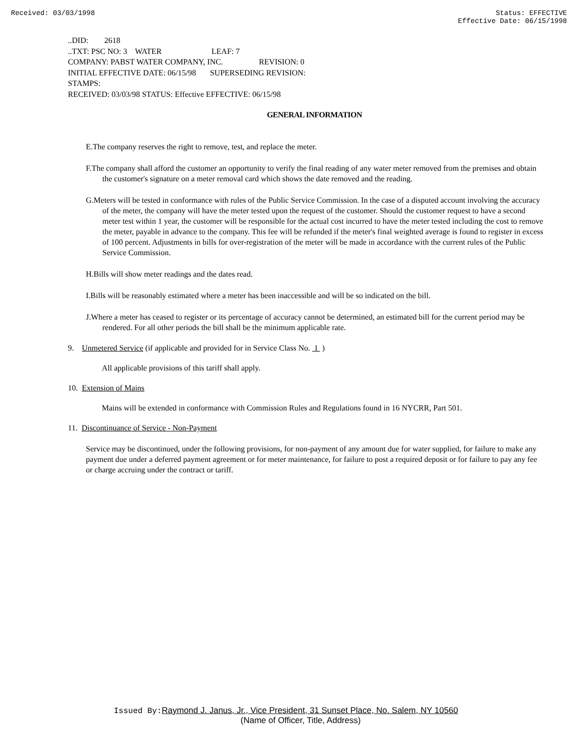Received: 03/03/1998 Status: EFFECTIVE
Effective Date: 06/15/1998
..DID: 2618
..TXT: PSC NO: 3 WATER LEAF: 7
COMPANY: PABST WATER COMPANY, INC. REVISION: 0
INITIAL EFFECTIVE DATE: 06/15/98 SUPERSEDING REVISION:
STAMPS:
RECEIVED: 03/03/98 STATUS: Effective EFFECTIVE: 06/15/98
GENERAL INFORMATION
E.The company reserves the right to remove, test, and replace the meter.
F.The company shall afford the customer an opportunity to verify the final reading of any water meter removed from the premises and obtain the customer's signature on a meter removal card which shows the date removed and the reading.
G.Meters will be tested in conformance with rules of the Public Service Commission. In the case of a disputed account involving the accuracy of the meter, the company will have the meter tested upon the request of the customer. Should the customer request to have a second meter test within 1 year, the customer will be responsible for the actual cost incurred to have the meter tested including the cost to remove the meter, payable in advance to the company. This fee will be refunded if the meter's final weighted average is found to register in excess of 100 percent. Adjustments in bills for over-registration of the meter will be made in accordance with the current rules of the Public Service Commission.
H.Bills will show meter readings and the dates read.
I.Bills will be reasonably estimated where a meter has been inaccessible and will be so indicated on the bill.
J.Where a meter has ceased to register or its percentage of accuracy cannot be determined, an estimated bill for the current period may be rendered. For all other periods the bill shall be the minimum applicable rate.
9. Unmetered Service (if applicable and provided for in Service Class No. 1 )
All applicable provisions of this tariff shall apply.
10. Extension of Mains
Mains will be extended in conformance with Commission Rules and Regulations found in 16 NYCRR, Part 501.
11. Discontinuance of Service - Non-Payment
Service may be discontinued, under the following provisions, for non-payment of any amount due for water supplied, for failure to make any payment due under a deferred payment agreement or for meter maintenance, for failure to post a required deposit or for failure to pay any fee or charge accruing under the contract or tariff.
Issued By: Raymond J. Janus, Jr., Vice President, 31 Sunset Place, No. Salem, NY 10560
(Name of Officer, Title, Address)